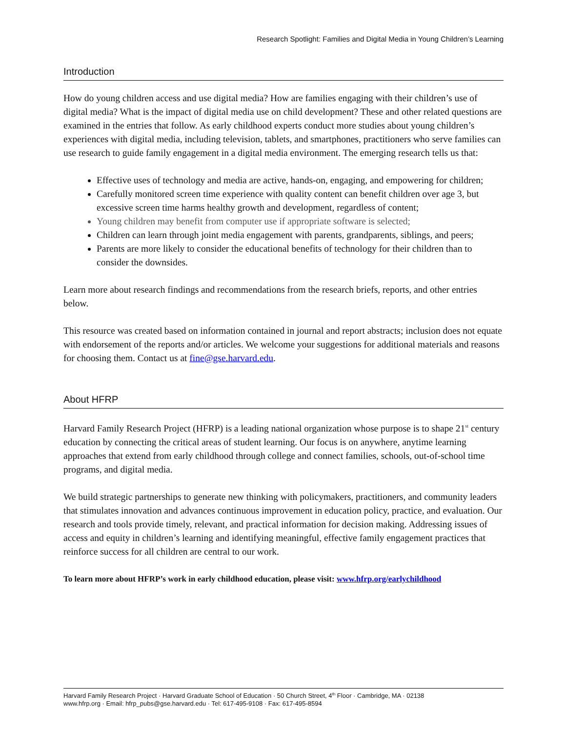Research Spotlight: Families and Digital Media in Young Children’s Learning
Introduction
How do young children access and use digital media? How are families engaging with their children’s use of digital media? What is the impact of digital media use on child development? These and other related questions are examined in the entries that follow. As early childhood experts conduct more studies about young children’s experiences with digital media, including television, tablets, and smartphones, practitioners who serve families can use research to guide family engagement in a digital media environment. The emerging research tells us that:
Effective uses of technology and media are active, hands-on, engaging, and empowering for children;
Carefully monitored screen time experience with quality content can benefit children over age 3, but excessive screen time harms healthy growth and development, regardless of content;
Young children may benefit from computer use if appropriate software is selected;
Children can learn through joint media engagement with parents, grandparents, siblings, and peers;
Parents are more likely to consider the educational benefits of technology for their children than to consider the downsides.
Learn more about research findings and recommendations from the research briefs, reports, and other entries below.
This resource was created based on information contained in journal and report abstracts; inclusion does not equate with endorsement of the reports and/or articles. We welcome your suggestions for additional materials and reasons for choosing them. Contact us at fine@gse.harvard.edu.
About HFRP
Harvard Family Research Project (HFRP) is a leading national organization whose purpose is to shape 21<sup>st</sup> century education by connecting the critical areas of student learning. Our focus is on anywhere, anytime learning approaches that extend from early childhood through college and connect families, schools, out-of-school time programs, and digital media.
We build strategic partnerships to generate new thinking with policymakers, practitioners, and community leaders that stimulates innovation and advances continuous improvement in education policy, practice, and evaluation. Our research and tools provide timely, relevant, and practical information for decision making. Addressing issues of access and equity in children’s learning and identifying meaningful, effective family engagement practices that reinforce success for all children are central to our work.
To learn more about HFRP’s work in early childhood education, please visit: www.hfrp.org/earlychildhood
Harvard Family Research Project · Harvard Graduate School of Education · 50 Church Street, 4<sup>th</sup> Floor · Cambridge, MA · 02138
www.hfrp.org · Email: hfrp_pubs@gse.harvard.edu · Tel: 617-495-9108 · Fax: 617-495-8594